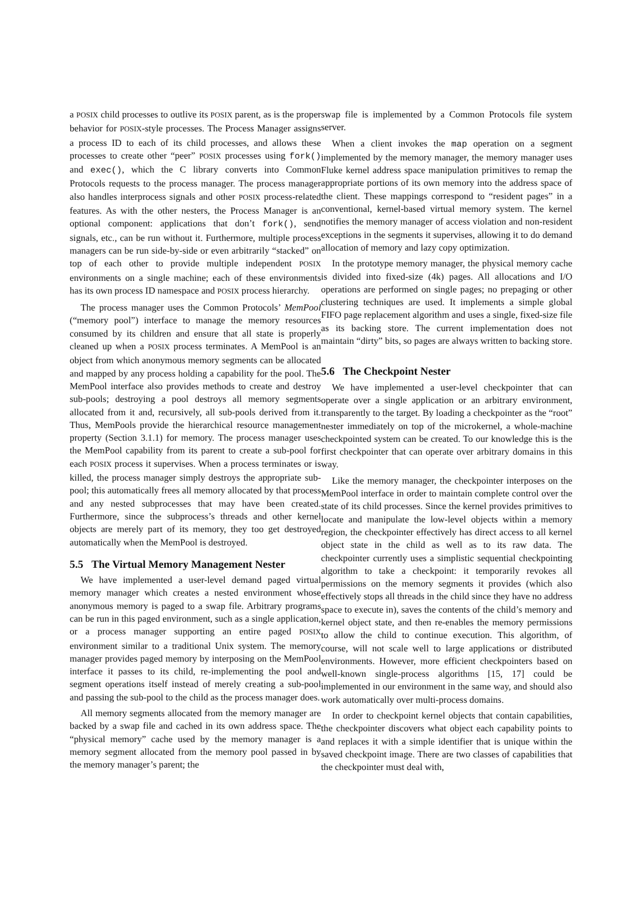a POSIX child processes to outlive its POSIX parent, as is the proper behavior for POSIX-style processes. The Process Manager assigns a process ID to each of its child processes, and allows these processes to create other “peer” POSIX processes using fork() and exec(), which the C library converts into Common Protocols requests to the process manager. The process manager also handles interprocess signals and other POSIX process-related features. As with the other nesters, the Process Manager is an optional component: applications that don’t fork(), send signals, etc., can be run without it. Furthermore, multiple process managers can be run side-by-side or even arbitrarily “stacked” on top of each other to provide multiple independent POSIX environments on a single machine; each of these environments has its own process ID namespace and POSIX process hierarchy.
The process manager uses the Common Protocols’ MemPool (“memory pool”) interface to manage the memory resources consumed by its children and ensure that all state is properly cleaned up when a POSIX process terminates. A MemPool is an object from which anonymous memory segments can be allocated and mapped by any process holding a capability for the pool. The MemPool interface also provides methods to create and destroy sub-pools; destroying a pool destroys all memory segments allocated from it and, recursively, all sub-pools derived from it. Thus, MemPools provide the hierarchical resource management property (Section 3.1.1) for memory. The process manager uses the MemPool capability from its parent to create a sub-pool for each POSIX process it supervises. When a process terminates or is killed, the process manager simply destroys the appropriate sub-pool; this automatically frees all memory allocated by that process and any nested subprocesses that may have been created. Furthermore, since the subprocess’s threads and other kernel objects are merely part of its memory, they too get destroyed automatically when the MemPool is destroyed.
5.5 The Virtual Memory Management Nester
We have implemented a user-level demand paged virtual memory manager which creates a nested environment whose anonymous memory is paged to a swap file. Arbitrary programs can be run in this paged environment, such as a single application, or a process manager supporting an entire paged POSIX environment similar to a traditional Unix system. The memory manager provides paged memory by interposing on the MemPool interface it passes to its child, re-implementing the pool and segment operations itself instead of merely creating a sub-pool and passing the sub-pool to the child as the process manager does.
All memory segments allocated from the memory manager are backed by a swap file and cached in its own address space. The “physical memory” cache used by the memory manager is a memory segment allocated from the memory pool passed in by the memory manager’s parent; the
swap file is implemented by a Common Protocols file system server.
When a client invokes the map operation on a segment implemented by the memory manager, the memory manager uses Fluke kernel address space manipulation primitives to remap the appropriate portions of its own memory into the address space of the client. These mappings correspond to “resident pages” in a conventional, kernel-based virtual memory system. The kernel notifies the memory manager of access violation and non-resident exceptions in the segments it supervises, allowing it to do demand allocation of memory and lazy copy optimization.
In the prototype memory manager, the physical memory cache is divided into fixed-size (4k) pages. All allocations and I/O operations are performed on single pages; no prepaging or other clustering techniques are used. It implements a simple global FIFO page replacement algorithm and uses a single, fixed-size file as its backing store. The current implementation does not maintain “dirty” bits, so pages are always written to backing store.
5.6 The Checkpoint Nester
We have implemented a user-level checkpointer that can operate over a single application or an arbitrary environment, transparently to the target. By loading a checkpointer as the “root” nester immediately on top of the microkernel, a whole-machine checkpointed system can be created. To our knowledge this is the first checkpointer that can operate over arbitrary domains in this way.
Like the memory manager, the checkpointer interposes on the MemPool interface in order to maintain complete control over the state of its child processes. Since the kernel provides primitives to locate and manipulate the low-level objects within a memory region, the checkpointer effectively has direct access to all kernel object state in the child as well as to its raw data. The checkpointer currently uses a simplistic sequential checkpointing algorithm to take a checkpoint: it temporarily revokes all permissions on the memory segments it provides (which also effectively stops all threads in the child since they have no address space to execute in), saves the contents of the child’s memory and kernel object state, and then re-enables the memory permissions to allow the child to continue execution. This algorithm, of course, will not scale well to large applications or distributed environments. However, more efficient checkpointers based on well-known single-process algorithms [15, 17] could be implemented in our environment in the same way, and should also work automatically over multi-process domains.
In order to checkpoint kernel objects that contain capabilities, the checkpointer discovers what object each capability points to and replaces it with a simple identifier that is unique within the saved checkpoint image. There are two classes of capabilities that the checkpointer must deal with,